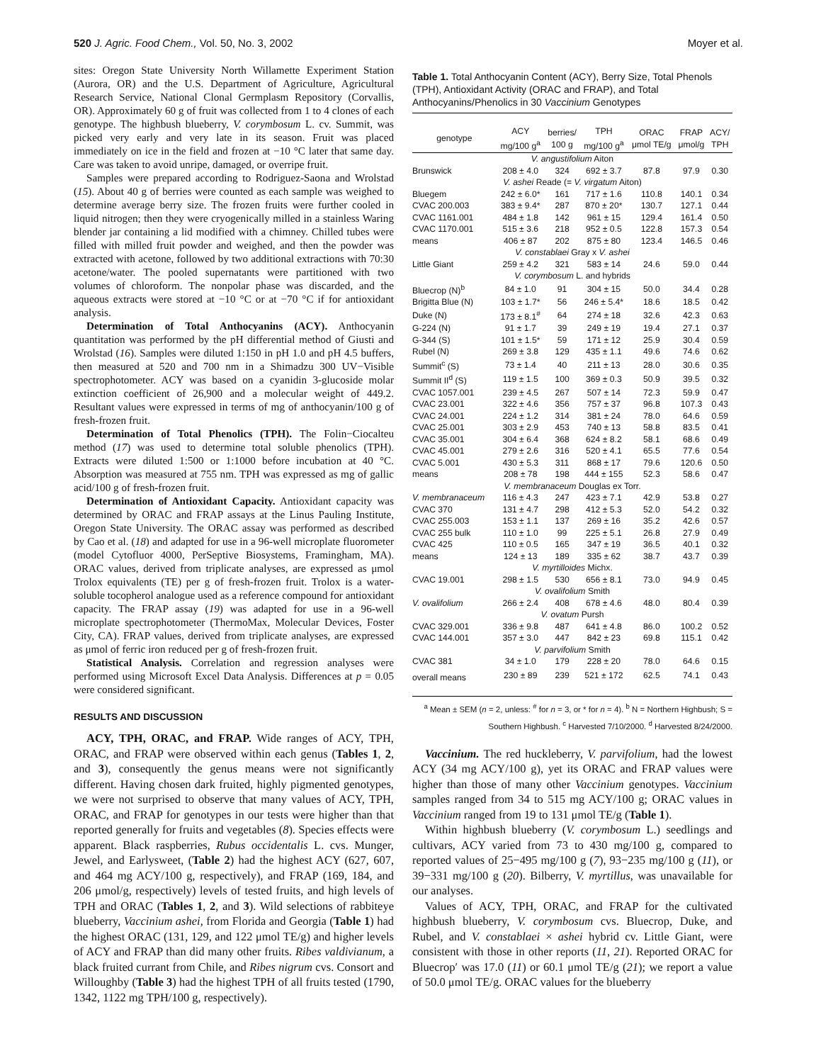520 J. Agric. Food Chem., Vol. 50, No. 3, 2002 Moyer et al.
sites: Oregon State University North Willamette Experiment Station (Aurora, OR) and the U.S. Department of Agriculture, Agricultural Research Service, National Clonal Germplasm Repository (Corvallis, OR). Approximately 60 g of fruit was collected from 1 to 4 clones of each genotype. The highbush blueberry, V. corymbosum L. cv. Summit, was picked very early and very late in its season. Fruit was placed immediately on ice in the field and frozen at −10 °C later that same day. Care was taken to avoid unripe, damaged, or overripe fruit.
Samples were prepared according to Rodriguez-Saona and Wrolstad (15). About 40 g of berries were counted as each sample was weighed to determine average berry size. The frozen fruits were further cooled in liquid nitrogen; then they were cryogenically milled in a stainless Waring blender jar containing a lid modified with a chimney. Chilled tubes were filled with milled fruit powder and weighed, and then the powder was extracted with acetone, followed by two additional extractions with 70:30 acetone/water. The pooled supernatants were partitioned with two volumes of chloroform. The nonpolar phase was discarded, and the aqueous extracts were stored at −10 °C or at −70 °C if for antioxidant analysis.
Determination of Total Anthocyanins (ACY). Anthocyanin quantitation was performed by the pH differential method of Giusti and Wrolstad (16). Samples were diluted 1:150 in pH 1.0 and pH 4.5 buffers, then measured at 520 and 700 nm in a Shimadzu 300 UV−Visible spectrophotometer. ACY was based on a cyanidin 3-glucoside molar extinction coefficient of 26,900 and a molecular weight of 449.2. Resultant values were expressed in terms of mg of anthocyanin/100 g of fresh-frozen fruit.
Determination of Total Phenolics (TPH). The Folin−Ciocalteu method (17) was used to determine total soluble phenolics (TPH). Extracts were diluted 1:500 or 1:1000 before incubation at 40 °C. Absorption was measured at 755 nm. TPH was expressed as mg of gallic acid/100 g of fresh-frozen fruit.
Determination of Antioxidant Capacity. Antioxidant capacity was determined by ORAC and FRAP assays at the Linus Pauling Institute, Oregon State University. The ORAC assay was performed as described by Cao et al. (18) and adapted for use in a 96-well microplate fluorometer (model Cytofluor 4000, PerSeptive Biosystems, Framingham, MA). ORAC values, derived from triplicate analyses, are expressed as μmol Trolox equivalents (TE) per g of fresh-frozen fruit. Trolox is a water-soluble tocopherol analogue used as a reference compound for antioxidant capacity. The FRAP assay (19) was adapted for use in a 96-well microplate spectrophotometer (ThermoMax, Molecular Devices, Foster City, CA). FRAP values, derived from triplicate analyses, are expressed as μmol of ferric iron reduced per g of fresh-frozen fruit.
Statistical Analysis. Correlation and regression analyses were performed using Microsoft Excel Data Analysis. Differences at p = 0.05 were considered significant.
RESULTS AND DISCUSSION
ACY, TPH, ORAC, and FRAP. Wide ranges of ACY, TPH, ORAC, and FRAP were observed within each genus (Tables 1, 2, and 3), consequently the genus means were not significantly different. Having chosen dark fruited, highly pigmented genotypes, we were not surprised to observe that many values of ACY, TPH, ORAC, and FRAP for genotypes in our tests were higher than that reported generally for fruits and vegetables (8). Species effects were apparent. Black raspberries, Rubus occidentalis L. cvs. Munger, Jewel, and Earlysweet, (Table 2) had the highest ACY (627, 607, and 464 mg ACY/100 g, respectively), and FRAP (169, 184, and 206 μmol/g, respectively) levels of tested fruits, and high levels of TPH and ORAC (Tables 1, 2, and 3). Wild selections of rabbiteye blueberry, Vaccinium ashei, from Florida and Georgia (Table 1) had the highest ORAC (131, 129, and 122 μmol TE/g) and higher levels of ACY and FRAP than did many other fruits. Ribes valdivianum, a black fruited currant from Chile, and Ribes nigrum cvs. Consort and Willoughby (Table 3) had the highest TPH of all fruits tested (1790, 1342, 1122 mg TPH/100 g, respectively).
Table 1. Total Anthocyanin Content (ACY), Berry Size, Total Phenols (TPH), Antioxidant Activity (ORAC and FRAP), and Total Anthocyanins/Phenolics in 30 Vaccinium Genotypes
| genotype | ACY mg/100 g<sup>a</sup> | berries/ 100 g | TPH mg/100 g<sup>a</sup> | ORAC μmol TE/g | FRAP μmol/g | ACY/ TPH |
| --- | --- | --- | --- | --- | --- | --- |
| V. angustifolium Aiton | | | | | | |
| Brunswick | 208 ± 4.0 | 324 | 692 ± 3.7 | 87.8 | 97.9 | 0.30 |
| V. ashei Reade (= V. virgatum Aiton) | | | | | | |
| Bluegem | 242 ± 6.0* | 161 | 717 ± 1.6 | 110.8 | 140.1 | 0.34 |
| CVAC 200.003 | 383 ± 9.4* | 287 | 870 ± 20* | 130.7 | 127.1 | 0.44 |
| CVAC 1161.001 | 484 ± 1.8 | 142 | 961 ± 15 | 129.4 | 161.4 | 0.50 |
| CVAC 1170.001 | 515 ± 3.6 | 218 | 952 ± 0.5 | 122.8 | 157.3 | 0.54 |
| means | 406 ± 87 | 202 | 875 ± 80 | 123.4 | 146.5 | 0.46 |
| V. constablaei Gray x V. ashei | | | | | | |
| Little Giant | 259 ± 4.2 | 321 | 583 ± 14 | 24.6 | 59.0 | 0.44 |
| V. corymbosum L. and hybrids | | | | | | |
| Bluecrop (N)<sup>b</sup> | 84 ± 1.0 | 91 | 304 ± 15 | 50.0 | 34.4 | 0.28 |
| Brigitta Blue (N) | 103 ± 1.7* | 56 | 246 ± 5.4* | 18.6 | 18.5 | 0.42 |
| Duke (N) | 173 ± 8.1<sup>#</sup> | 64 | 274 ± 18 | 32.6 | 42.3 | 0.63 |
| G-224 (N) | 91 ± 1.7 | 39 | 249 ± 19 | 19.4 | 27.1 | 0.37 |
| G-344 (S) | 101 ± 1.5* | 59 | 171 ± 12 | 25.9 | 30.4 | 0.59 |
| Rubel (N) | 269 ± 3.8 | 129 | 435 ± 1.1 | 49.6 | 74.6 | 0.62 |
| Summit<sup>c</sup> (S) | 73 ± 1.4 | 40 | 211 ± 13 | 28.0 | 30.6 | 0.35 |
| Summit II<sup>d</sup> (S) | 119 ± 1.5 | 100 | 369 ± 0.3 | 50.9 | 39.5 | 0.32 |
| CVAC 1057.001 | 239 ± 4.5 | 267 | 507 ± 14 | 72.3 | 59.9 | 0.47 |
| CVAC 23.001 | 322 ± 4.6 | 356 | 757 ± 37 | 96.8 | 107.3 | 0.43 |
| CVAC 24.001 | 224 ± 1.2 | 314 | 381 ± 24 | 78.0 | 64.6 | 0.59 |
| CVAC 25.001 | 303 ± 2.9 | 453 | 740 ± 13 | 58.8 | 83.5 | 0.41 |
| CVAC 35.001 | 304 ± 6.4 | 368 | 624 ± 8.2 | 58.1 | 68.6 | 0.49 |
| CVAC 45.001 | 279 ± 2.6 | 316 | 520 ± 4.1 | 65.5 | 77.6 | 0.54 |
| CVAC 5.001 | 430 ± 5.3 | 311 | 868 ± 17 | 79.6 | 120.6 | 0.50 |
| means | 208 ± 78 | 198 | 444 ± 155 | 52.3 | 58.6 | 0.47 |
| V. membranaceum Douglas ex Torr. | | | | | | |
| V. membranaceum | 116 ± 4.3 | 247 | 423 ± 7.1 | 42.9 | 53.8 | 0.27 |
| CVAC 370 | 131 ± 4.7 | 298 | 412 ± 5.3 | 52.0 | 54.2 | 0.32 |
| CVAC 255.003 | 153 ± 1.1 | 137 | 269 ± 16 | 35.2 | 42.6 | 0.57 |
| CVAC 255 bulk | 110 ± 1.0 | 99 | 225 ± 5.1 | 26.8 | 27.9 | 0.49 |
| CVAC 425 | 110 ± 0.5 | 165 | 347 ± 19 | 36.5 | 40.1 | 0.32 |
| means | 124 ± 13 | 189 | 335 ± 62 | 38.7 | 43.7 | 0.39 |
| V. myrtilloides Michx. | | | | | | |
| CVAC 19.001 | 298 ± 1.5 | 530 | 656 ± 8.1 | 73.0 | 94.9 | 0.45 |
| V. ovalifolium Smith | | | | | | |
| V. ovalifolium | 266 ± 2.4 | 408 | 678 ± 4.6 | 48.0 | 80.4 | 0.39 |
| V. ovatum Pursh | | | | | | |
| CVAC 329.001 | 336 ± 9.8 | 487 | 641 ± 4.8 | 86.0 | 100.2 | 0.52 |
| CVAC 144.001 | 357 ± 3.0 | 447 | 842 ± 23 | 69.8 | 115.1 | 0.42 |
| V. parvifolium Smith | | | | | | |
| CVAC 381 | 34 ± 1.0 | 179 | 228 ± 20 | 78.0 | 64.6 | 0.15 |
| overall means | 230 ± 89 | 239 | 521 ± 172 | 62.5 | 74.1 | 0.43 |
<sup>a</sup> Mean ± SEM (n = 2, unless: <sup>#</sup> for n = 3, or * for n = 4). <sup>b</sup> N = Northern Highbush; S = Southern Highbush. <sup>c</sup> Harvested 7/10/2000. <sup>d</sup> Harvested 8/24/2000.
Vaccinium. The red huckleberry, V. parvifolium, had the lowest ACY (34 mg ACY/100 g), yet its ORAC and FRAP values were higher than those of many other Vaccinium genotypes. Vaccinium samples ranged from 34 to 515 mg ACY/100 g; ORAC values in Vaccinium ranged from 19 to 131 μmol TE/g (Table 1).
Within highbush blueberry (V. corymbosum L.) seedlings and cultivars, ACY varied from 73 to 430 mg/100 g, compared to reported values of 25−495 mg/100 g (7), 93−235 mg/100 g (11), or 39−331 mg/100 g (20). Bilberry, V. myrtillus, was unavailable for our analyses.
Values of ACY, TPH, ORAC, and FRAP for the cultivated highbush blueberry, V. corymbosum cvs. Bluecrop, Duke, and Rubel, and V. constablaei × ashei hybrid cv. Little Giant, were consistent with those in other reports (11, 21). Reported ORAC for Bluecrop′ was 17.0 (11) or 60.1 μmol TE/g (21); we report a value of 50.0 μmol TE/g. ORAC values for the blueberry